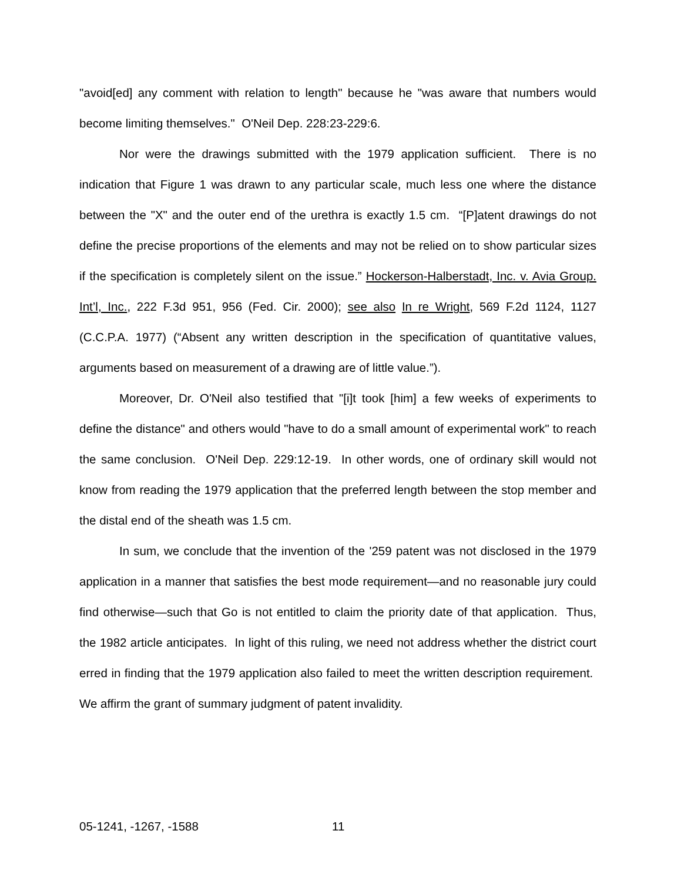"avoid[ed] any comment with relation to length" because he "was aware that numbers would become limiting themselves." O'Neil Dep. 228:23-229:6.
Nor were the drawings submitted with the 1979 application sufficient. There is no indication that Figure 1 was drawn to any particular scale, much less one where the distance between the "X" and the outer end of the urethra is exactly 1.5 cm. “[P]atent drawings do not define the precise proportions of the elements and may not be relied on to show particular sizes if the specification is completely silent on the issue.” Hockerson-Halberstadt, Inc. v. Avia Group. Int’l, Inc., 222 F.3d 951, 956 (Fed. Cir. 2000); see also In re Wright, 569 F.2d 1124, 1127 (C.C.P.A. 1977) (“Absent any written description in the specification of quantitative values, arguments based on measurement of a drawing are of little value.”).
Moreover, Dr. O'Neil also testified that "[i]t took [him] a few weeks of experiments to define the distance" and others would "have to do a small amount of experimental work" to reach the same conclusion. O'Neil Dep. 229:12-19. In other words, one of ordinary skill would not know from reading the 1979 application that the preferred length between the stop member and the distal end of the sheath was 1.5 cm.
In sum, we conclude that the invention of the '259 patent was not disclosed in the 1979 application in a manner that satisfies the best mode requirement—and no reasonable jury could find otherwise—such that Go is not entitled to claim the priority date of that application. Thus, the 1982 article anticipates. In light of this ruling, we need not address whether the district court erred in finding that the 1979 application also failed to meet the written description requirement. We affirm the grant of summary judgment of patent invalidity.
05-1241, -1267, -1588 11